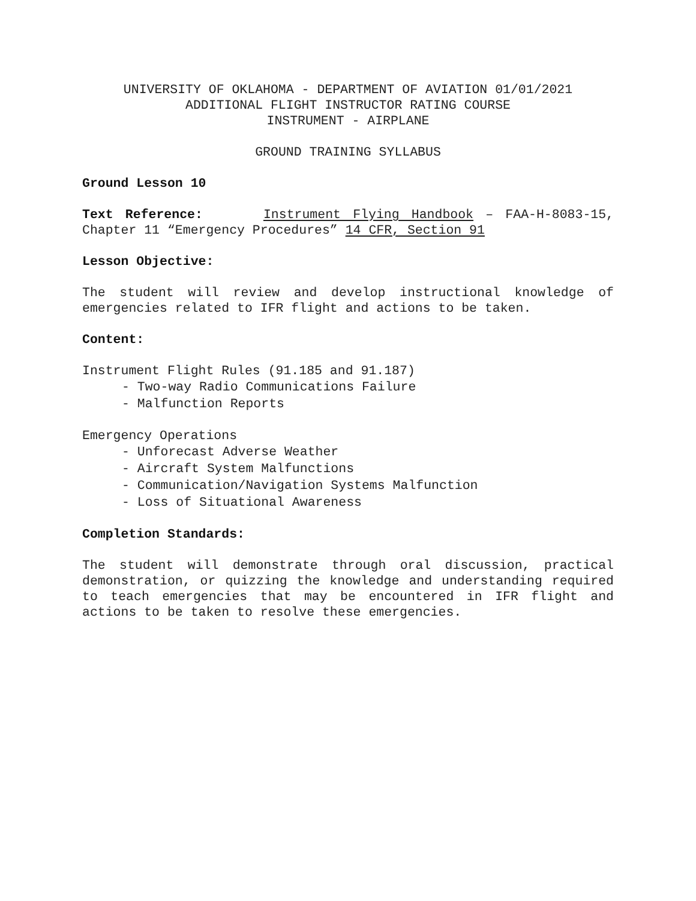UNIVERSITY OF OKLAHOMA - DEPARTMENT OF AVIATION 01/01/2021
ADDITIONAL FLIGHT INSTRUCTOR RATING COURSE
INSTRUMENT - AIRPLANE
GROUND TRAINING SYLLABUS
Ground Lesson 10
Text Reference: Instrument Flying Handbook – FAA-H-8083-15, Chapter 11 “Emergency Procedures” 14 CFR, Section 91
Lesson Objective:
The student will review and develop instructional knowledge of emergencies related to IFR flight and actions to be taken.
Content:
Instrument Flight Rules (91.185 and 91.187)
- Two-way Radio Communications Failure
- Malfunction Reports
Emergency Operations
- Unforecast Adverse Weather
- Aircraft System Malfunctions
- Communication/Navigation Systems Malfunction
- Loss of Situational Awareness
Completion Standards:
The student will demonstrate through oral discussion, practical demonstration, or quizzing the knowledge and understanding required to teach emergencies that may be encountered in IFR flight and actions to be taken to resolve these emergencies.